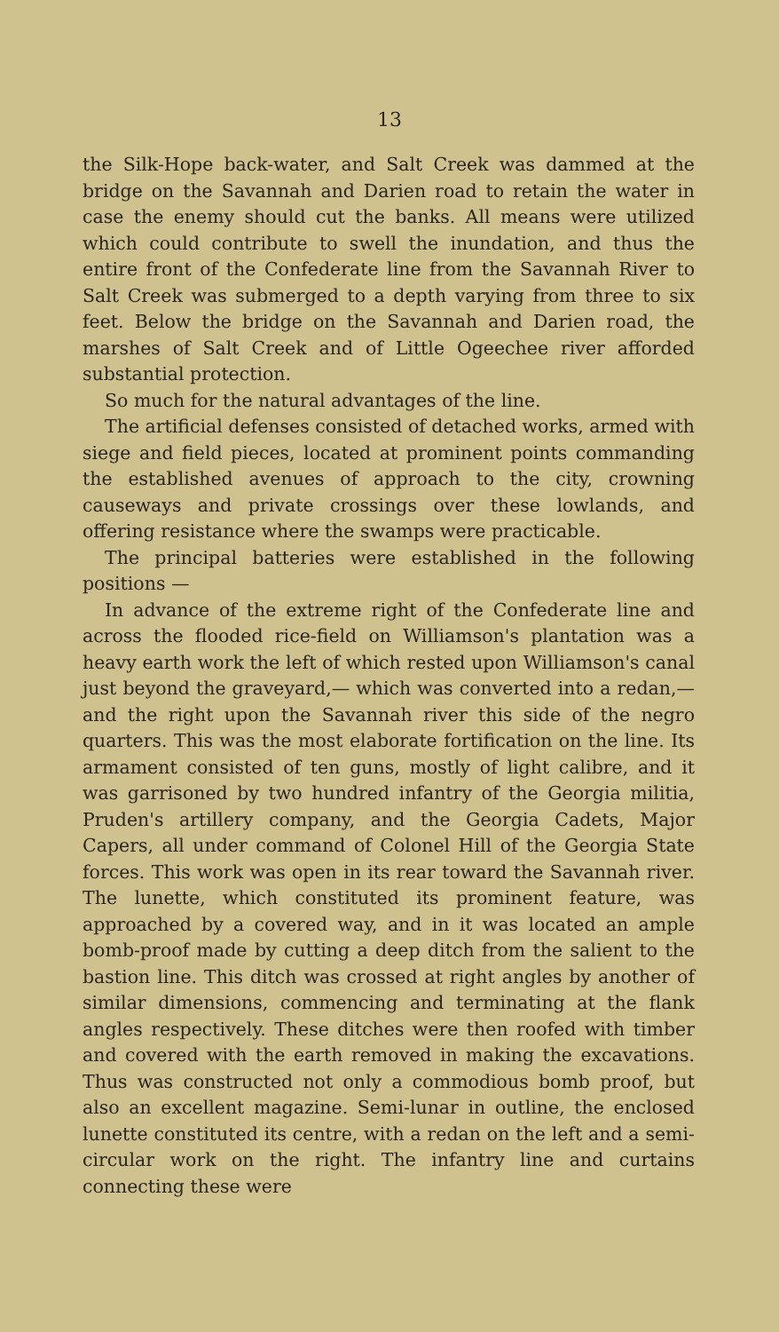13
the Silk-Hope back-water, and Salt Creek was dammed at the bridge on the Savannah and Darien road to retain the water in case the enemy should cut the banks. All means were utilized which could contribute to swell the inundation, and thus the entire front of the Confederate line from the Savannah River to Salt Creek was submerged to a depth varying from three to six feet. Below the bridge on the Savannah and Darien road, the marshes of Salt Creek and of Little Ogeechee river afforded substantial protection.
So much for the natural advantages of the line.
The artificial defenses consisted of detached works, armed with siege and field pieces, located at prominent points commanding the established avenues of approach to the city, crowning causeways and private crossings over these lowlands, and offering resistance where the swamps were practicable.
The principal batteries were established in the following positions —
In advance of the extreme right of the Confederate line and across the flooded rice-field on Williamson's plantation was a heavy earth work the left of which rested upon Williamson's canal just beyond the graveyard,— which was converted into a redan,— and the right upon the Savannah river this side of the negro quarters. This was the most elaborate fortification on the line. Its armament consisted of ten guns, mostly of light calibre, and it was garrisoned by two hundred infantry of the Georgia militia, Pruden's artillery company, and the Georgia Cadets, Major Capers, all under command of Colonel Hill of the Georgia State forces. This work was open in its rear toward the Savannah river. The lunette, which constituted its prominent feature, was approached by a covered way, and in it was located an ample bomb-proof made by cutting a deep ditch from the salient to the bastion line. This ditch was crossed at right angles by another of similar dimensions, commencing and terminating at the flank angles respectively. These ditches were then roofed with timber and covered with the earth removed in making the excavations. Thus was constructed not only a commodious bomb proof, but also an excellent magazine. Semi-lunar in outline, the enclosed lunette constituted its centre, with a redan on the left and a semi-circular work on the right. The infantry line and curtains connecting these were